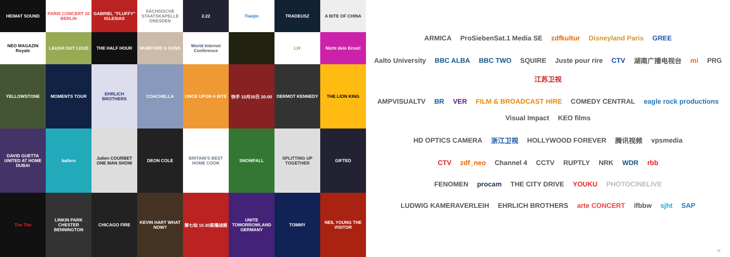HEiMAT SOUND
PARIS CONCERT 10 BERLIN
GABRIEL "FLUFFY" IGLESIAS
SÄCHSISCHE STAATSKAPELLE DRESDEN
2.22
Tianjin
TRADEUSZ
A BITE OF CHINA
NEO MAGAZIN Royale
LAUGH OUT LOUD
THE HALF HOUR
MUMFORD & SONS
World Internet Conference
LIV
Nicht dein Ernst!
YELLOWSTONE
MOMENTS TOUR
EHRLICH BROTHERS
COACHELLA
ONCE UPON A BITE
快手 10月30日 20:00
DERMOT KENNEDY
THE LION KING
DAVID GUETTA UNITED AT HOME DUBAI
ballers
Julien COURBET ONE MAN SHOW
DEON COLE
BRITAIN'S BEST HOME COOK
SNOWFALL
SPLITTING UP TOGETHER
GIFTED
The The
LINKIN PARK CHESTER BENNINGTON
CHICAGO FIRE
KEVIN HART WHAT NOW?
第七站 10.30直播战报
UNITE TOMORROWLAND GERMANY
TOMMY
NEIL YOUNG THE VISITOR
ARMICA ProSiebenSat.1 Media SE zdfkultur Disneyland Paris GREE
Aalto University BBC ALBA BBC TWO SQUIRE Juste pour rire CTV 湖南广播电视台 mi PRG 江苏卫视
AMPVISUALTV BR VER FILM & BROADCAST HIRE COMEDY CENTRAL eagle rock productions Visual Impact KEO films
HD OPTICS CAMERA 浙江卫视 HOLLYWOOD FOREVER 腾讯视频 vpsmedia
CTV zdf_neo Channel 4 CCTV RUPTLY NRK WDR rbb
FENOMEN procam THE CITY DRIVE YOUKU PHOTOCINELIVE
LUDWIG KAMERAVERLEIH EHRLICH BROTHERS arte CONCERT ifbbw sjht SAP
13